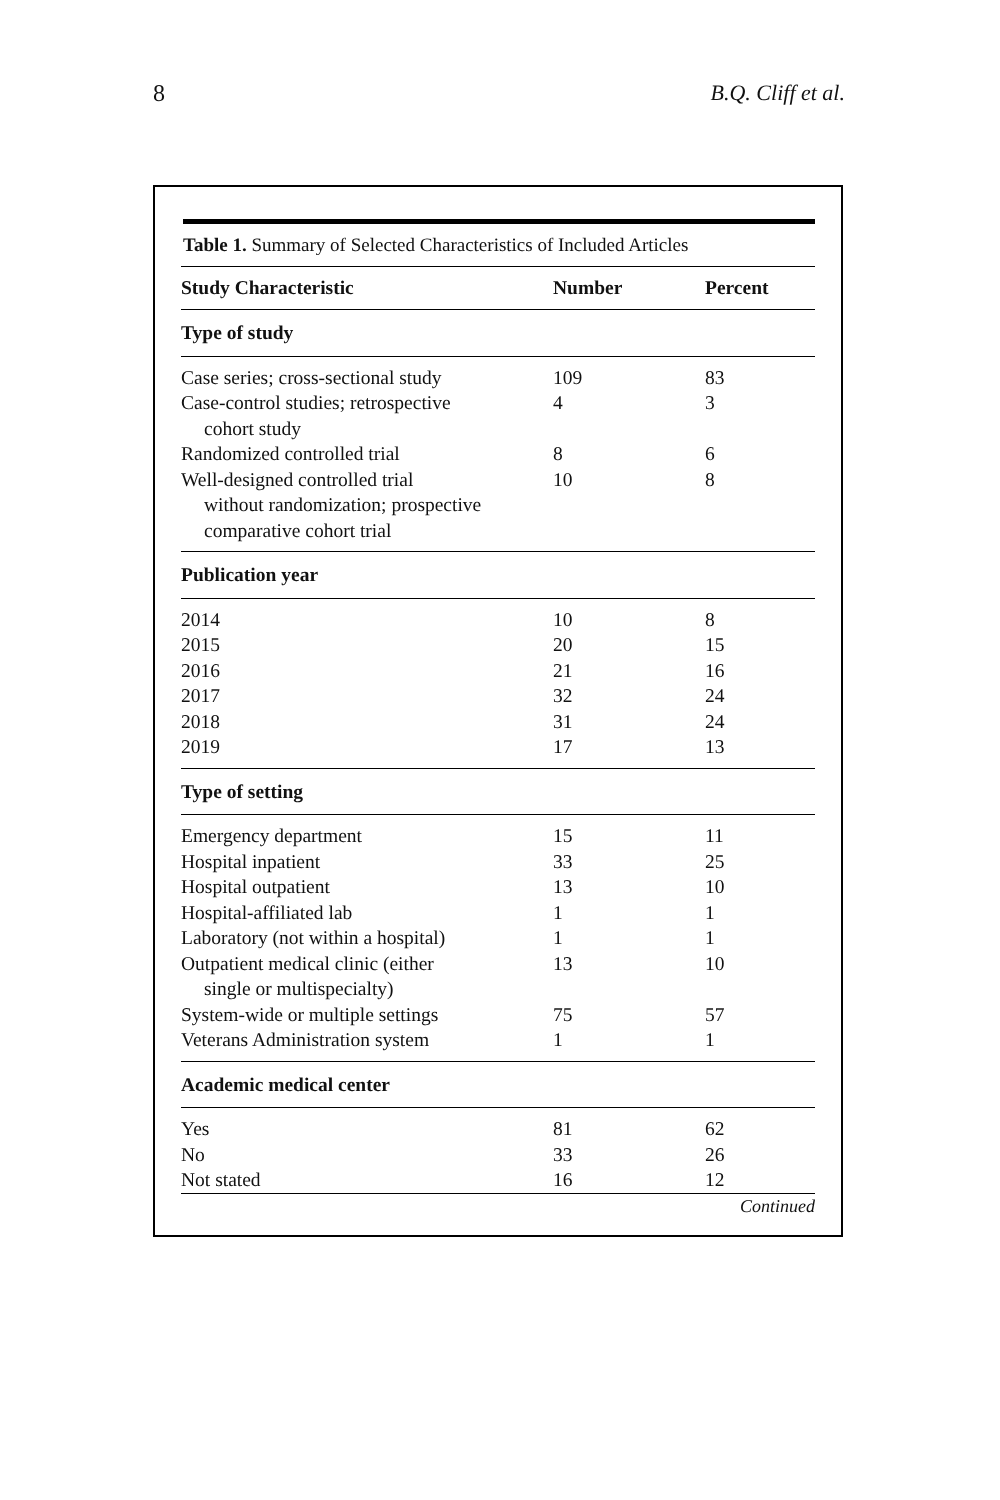8 B.Q. Cliff et al.
Table 1. Summary of Selected Characteristics of Included Articles
| Study Characteristic | Number | Percent |
| --- | --- | --- |
| Type of study | | |
| Case series; cross-sectional study | 109 | 83 |
| Case-control studies; retrospective cohort study | 4 | 3 |
| Randomized controlled trial | 8 | 6 |
| Well-designed controlled trial without randomization; prospective comparative cohort trial | 10 | 8 |
| Publication year | | |
| 2014 | 10 | 8 |
| 2015 | 20 | 15 |
| 2016 | 21 | 16 |
| 2017 | 32 | 24 |
| 2018 | 31 | 24 |
| 2019 | 17 | 13 |
| Type of setting | | |
| Emergency department | 15 | 11 |
| Hospital inpatient | 33 | 25 |
| Hospital outpatient | 13 | 10 |
| Hospital-affiliated lab | 1 | 1 |
| Laboratory (not within a hospital) | 1 | 1 |
| Outpatient medical clinic (either single or multispecialty) | 13 | 10 |
| System-wide or multiple settings | 75 | 57 |
| Veterans Administration system | 1 | 1 |
| Academic medical center | | |
| Yes | 81 | 62 |
| No | 33 | 26 |
| Not stated | 16 | 12 |
Continued